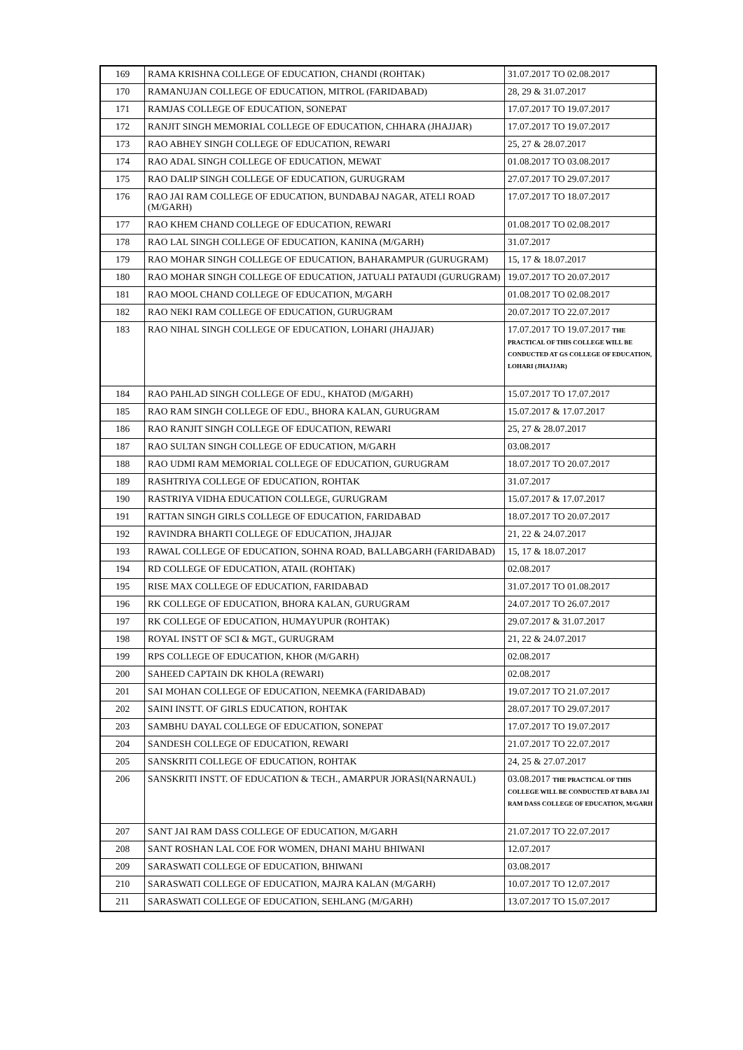| 169 | RAMA KRISHNA COLLEGE OF EDUCATION, CHANDI (ROHTAK) | 31.07.2017 TO 02.08.2017 |
| 170 | RAMANUJAN COLLEGE OF EDUCATION, MITROL (FARIDABAD) | 28, 29 & 31.07.2017 |
| 171 | RAMJAS COLLEGE OF EDUCATION, SONEPAT | 17.07.2017 TO 19.07.2017 |
| 172 | RANJIT SINGH MEMORIAL COLLEGE OF EDUCATION, CHHARA (JHAJJAR) | 17.07.2017 TO 19.07.2017 |
| 173 | RAO ABHEY SINGH COLLEGE OF EDUCATION, REWARI | 25, 27 & 28.07.2017 |
| 174 | RAO ADAL SINGH COLLEGE OF EDUCATION, MEWAT | 01.08.2017 TO 03.08.2017 |
| 175 | RAO DALIP SINGH COLLEGE OF EDUCATION, GURUGRAM | 27.07.2017 TO 29.07.2017 |
| 176 | RAO JAI RAM COLLEGE OF EDUCATION, BUNDABAJ NAGAR, ATELI ROAD (M/GARH) | 17.07.2017 TO 18.07.2017 |
| 177 | RAO KHEM CHAND COLLEGE OF EDUCATION, REWARI | 01.08.2017 TO 02.08.2017 |
| 178 | RAO LAL SINGH COLLEGE OF EDUCATION, KANINA (M/GARH) | 31.07.2017 |
| 179 | RAO MOHAR SINGH COLLEGE OF EDUCATION, BAHARAMPUR (GURUGRAM) | 15, 17 & 18.07.2017 |
| 180 | RAO MOHAR SINGH COLLEGE OF EDUCATION, JATUALI PATAUDI (GURUGRAM) | 19.07.2017 TO 20.07.2017 |
| 181 | RAO MOOL CHAND COLLEGE OF EDUCATION, M/GARH | 01.08.2017 TO 02.08.2017 |
| 182 | RAO NEKI RAM COLLEGE OF EDUCATION, GURUGRAM | 20.07.2017 TO 22.07.2017 |
| 183 | RAO NIHAL SINGH COLLEGE OF EDUCATION, LOHARI (JHAJJAR) | 17.07.2017 TO 19.07.2017 THE PRACTICAL OF THIS COLLEGE WILL BE CONDUCTED AT GS COLLEGE OF EDUCATION, LOHARI (JHAJJAR) |
| 184 | RAO PAHLAD SINGH COLLEGE OF EDU., KHATOD (M/GARH) | 15.07.2017 TO 17.07.2017 |
| 185 | RAO RAM SINGH COLLEGE OF EDU., BHORA KALAN, GURUGRAM | 15.07.2017 & 17.07.2017 |
| 186 | RAO RANJIT SINGH COLLEGE OF EDUCATION, REWARI | 25, 27 & 28.07.2017 |
| 187 | RAO SULTAN SINGH COLLEGE OF EDUCATION, M/GARH | 03.08.2017 |
| 188 | RAO UDMI RAM MEMORIAL COLLEGE OF EDUCATION, GURUGRAM | 18.07.2017 TO 20.07.2017 |
| 189 | RASHTRIYA COLLEGE OF EDUCATION, ROHTAK | 31.07.2017 |
| 190 | RASTRIYA VIDHA EDUCATION COLLEGE, GURUGRAM | 15.07.2017 & 17.07.2017 |
| 191 | RATTAN SINGH GIRLS COLLEGE OF EDUCATION, FARIDABAD | 18.07.2017 TO 20.07.2017 |
| 192 | RAVINDRA BHARTI COLLEGE OF EDUCATION, JHAJJAR | 21, 22 & 24.07.2017 |
| 193 | RAWAL COLLEGE OF EDUCATION, SOHNA ROAD, BALLABGARH (FARIDABAD) | 15, 17 & 18.07.2017 |
| 194 | RD COLLEGE OF EDUCATION, ATAIL (ROHTAK) | 02.08.2017 |
| 195 | RISE MAX COLLEGE OF EDUCATION, FARIDABAD | 31.07.2017 TO 01.08.2017 |
| 196 | RK COLLEGE OF EDUCATION, BHORA KALAN, GURUGRAM | 24.07.2017 TO 26.07.2017 |
| 197 | RK COLLEGE OF EDUCATION, HUMAYUPUR (ROHTAK) | 29.07.2017 & 31.07.2017 |
| 198 | ROYAL INSTT OF SCI & MGT., GURUGRAM | 21, 22 & 24.07.2017 |
| 199 | RPS COLLEGE OF EDUCATION, KHOR (M/GARH) | 02.08.2017 |
| 200 | SAHEED CAPTAIN DK KHOLA (REWARI) | 02.08.2017 |
| 201 | SAI MOHAN COLLEGE OF EDUCATION, NEEMKA (FARIDABAD) | 19.07.2017 TO 21.07.2017 |
| 202 | SAINI INSTT. OF GIRLS EDUCATION, ROHTAK | 28.07.2017 TO 29.07.2017 |
| 203 | SAMBHU DAYAL COLLEGE OF EDUCATION, SONEPAT | 17.07.2017 TO 19.07.2017 |
| 204 | SANDESH COLLEGE OF EDUCATION, REWARI | 21.07.2017 TO 22.07.2017 |
| 205 | SANSKRITI COLLEGE OF EDUCATION, ROHTAK | 24, 25 & 27.07.2017 |
| 206 | SANSKRITI INSTT. OF EDUCATION & TECH., AMARPUR JORASI(NARNAUL) | 03.08.2017 THE PRACTICAL OF THIS COLLEGE WILL BE CONDUCTED AT BABA JAI RAM DASS COLLEGE OF EDUCATION, M/GARH |
| 207 | SANT JAI RAM DASS COLLEGE OF EDUCATION, M/GARH | 21.07.2017 TO 22.07.2017 |
| 208 | SANT ROSHAN LAL COE FOR WOMEN, DHANI MAHU BHIWANI | 12.07.2017 |
| 209 | SARASWATI COLLEGE OF EDUCATION, BHIWANI | 03.08.2017 |
| 210 | SARASWATI COLLEGE OF EDUCATION, MAJRA KALAN (M/GARH) | 10.07.2017 TO 12.07.2017 |
| 211 | SARASWATI COLLEGE OF EDUCATION, SEHLANG (M/GARH) | 13.07.2017 TO 15.07.2017 |